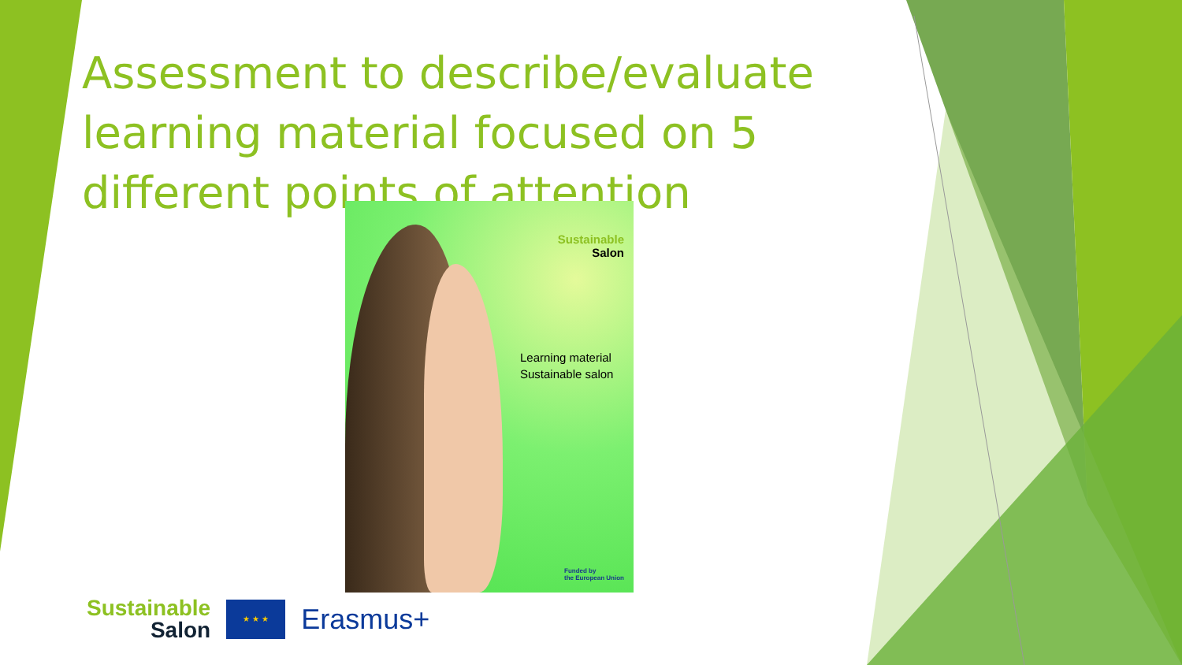Assessment to describe/evaluate learning material focused on 5 different points of attention
Sustainable
Salon
Learning material
Sustainable salon
Funded by
the European Union
Sustainable
Salon
★ ★ ★
Erasmus+